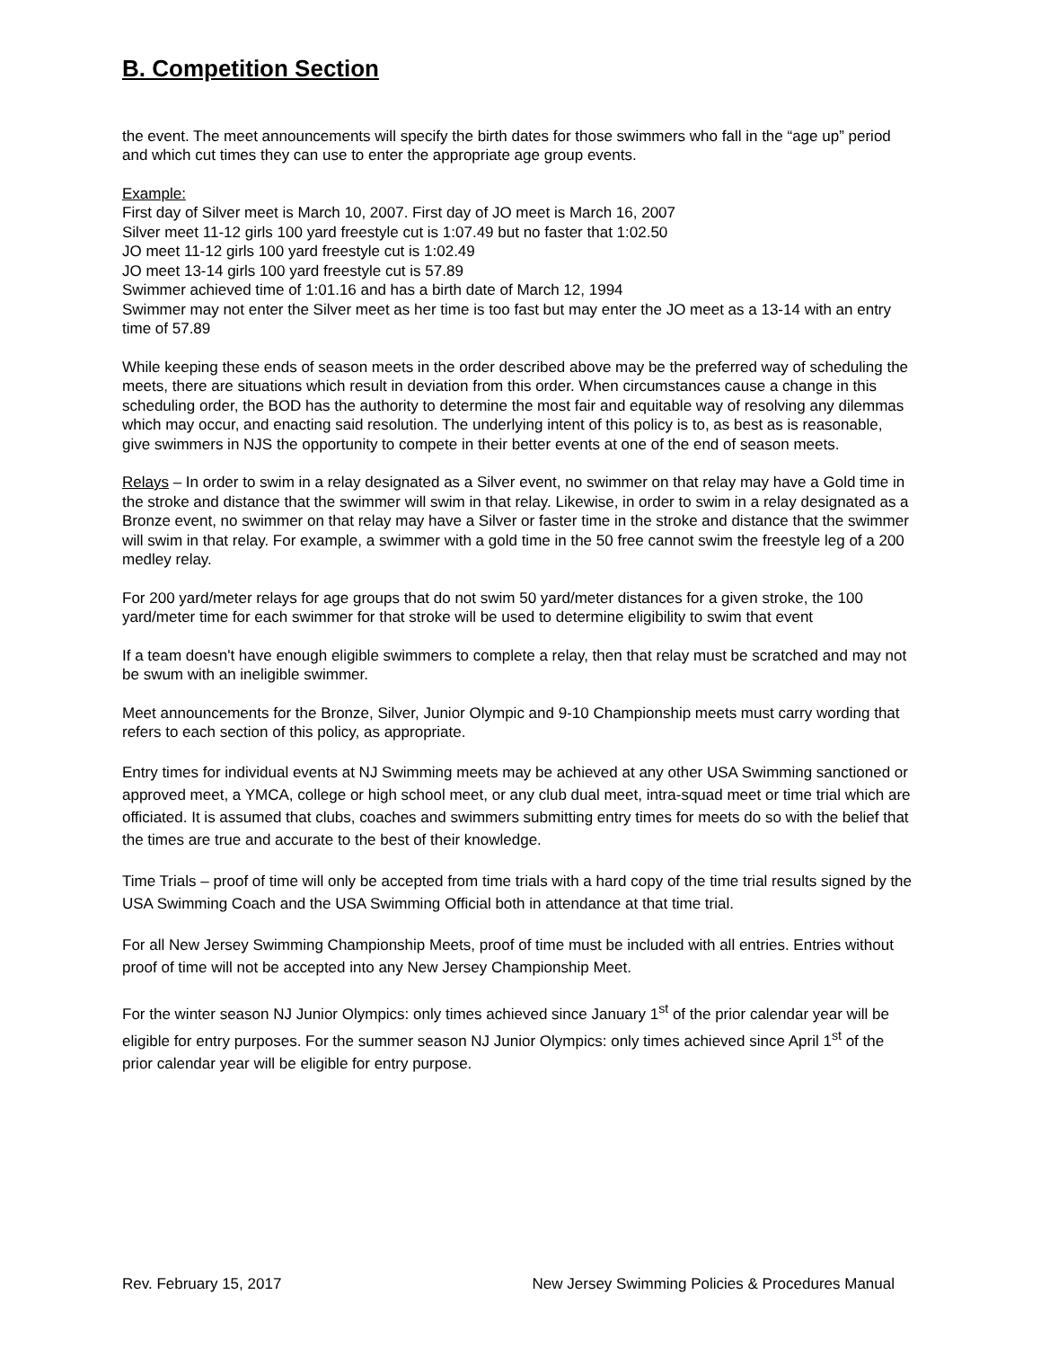B. Competition Section
the event. The meet announcements will specify the birth dates for those swimmers who fall in the “age up” period and which cut times they can use to enter the appropriate age group events.
Example:
First day of Silver meet is March 10, 2007. First day of JO meet is March 16, 2007
Silver meet 11-12 girls 100 yard freestyle cut is 1:07.49 but no faster that 1:02.50
JO meet 11-12 girls 100 yard freestyle cut is 1:02.49
JO meet 13-14 girls 100 yard freestyle cut is 57.89
Swimmer achieved time of 1:01.16 and has a birth date of March 12, 1994
Swimmer may not enter the Silver meet as her time is too fast but may enter the JO meet as a 13-14 with an entry time of 57.89
While keeping these ends of season meets in the order described above may be the preferred way of scheduling the meets, there are situations which result in deviation from this order. When circumstances cause a change in this scheduling order, the BOD has the authority to determine the most fair and equitable way of resolving any dilemmas which may occur, and enacting said resolution. The underlying intent of this policy is to, as best as is reasonable, give swimmers in NJS the opportunity to compete in their better events at one of the end of season meets.
Relays – In order to swim in a relay designated as a Silver event, no swimmer on that relay may have a Gold time in the stroke and distance that the swimmer will swim in that relay. Likewise, in order to swim in a relay designated as a Bronze event, no swimmer on that relay may have a Silver or faster time in the stroke and distance that the swimmer will swim in that relay. For example, a swimmer with a gold time in the 50 free cannot swim the freestyle leg of a 200 medley relay.
For 200 yard/meter relays for age groups that do not swim 50 yard/meter distances for a given stroke, the 100 yard/meter time for each swimmer for that stroke will be used to determine eligibility to swim that event
If a team doesn't have enough eligible swimmers to complete a relay, then that relay must be scratched and may not be swum with an ineligible swimmer.
Meet announcements for the Bronze, Silver, Junior Olympic and 9-10 Championship meets must carry wording that refers to each section of this policy, as appropriate.
Entry times for individual events at NJ Swimming meets may be achieved at any other USA Swimming sanctioned or approved meet, a YMCA, college or high school meet, or any club dual meet, intra-squad meet or time trial which are officiated. It is assumed that clubs, coaches and swimmers submitting entry times for meets do so with the belief that the times are true and accurate to the best of their knowledge.
Time Trials – proof of time will only be accepted from time trials with a hard copy of the time trial results signed by the USA Swimming Coach and the USA Swimming Official both in attendance at that time trial.
For all New Jersey Swimming Championship Meets, proof of time must be included with all entries. Entries without proof of time will not be accepted into any New Jersey Championship Meet.
For the winter season NJ Junior Olympics: only times achieved since January 1<sup>st</sup> of the prior calendar year will be eligible for entry purposes. For the summer season NJ Junior Olympics: only times achieved since April 1<sup>st</sup> of the prior calendar year will be eligible for entry purpose.
Rev. February 15, 2017 New Jersey Swimming Policies & Procedures Manual